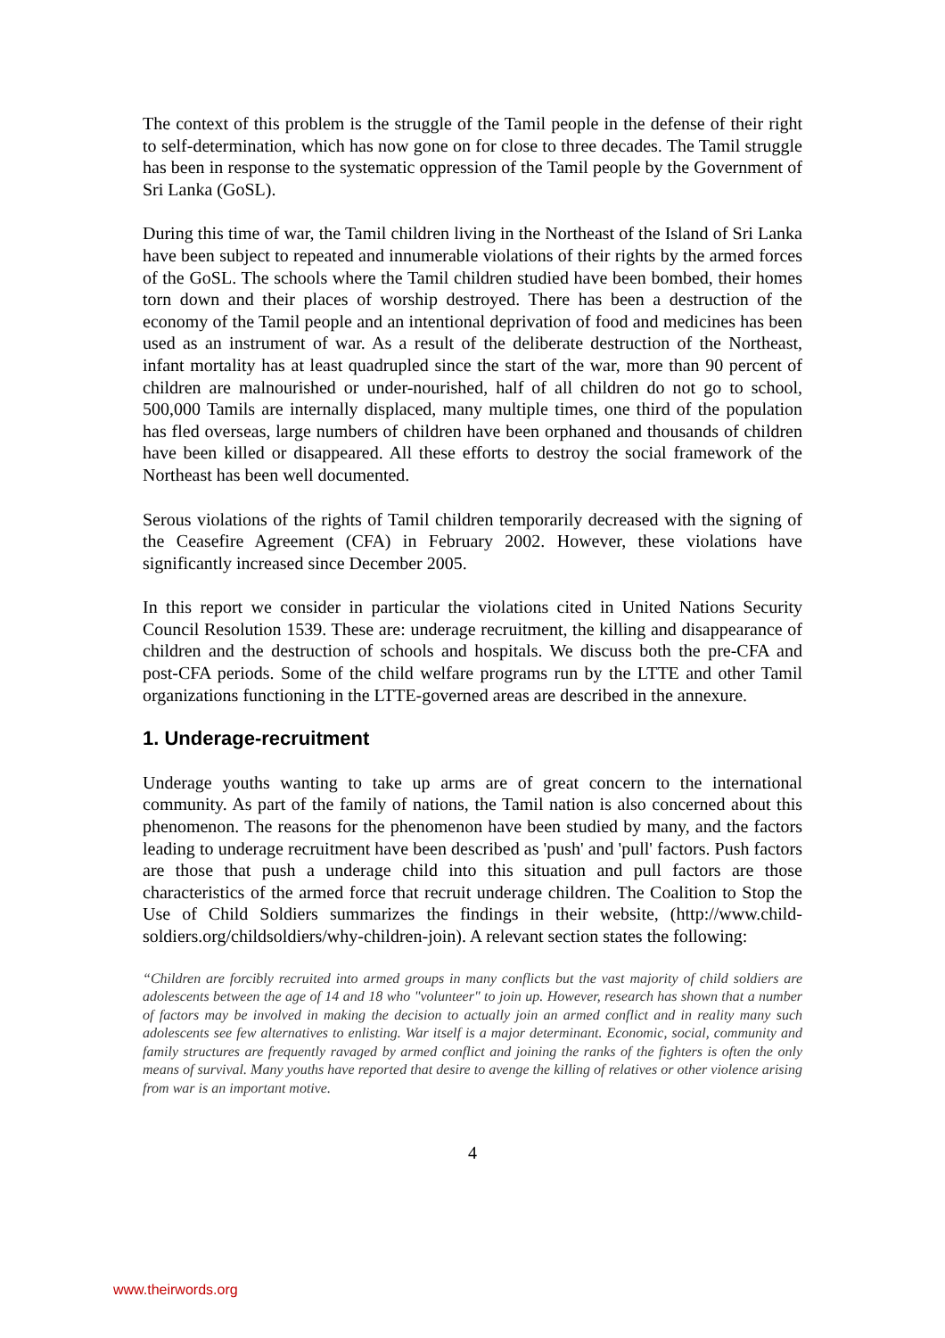The context of this problem is the struggle of the Tamil people in the defense of their right to self-determination, which has now gone on for close to three decades. The Tamil struggle has been in response to the systematic oppression of the Tamil people by the Government of Sri Lanka (GoSL).
During this time of war, the Tamil children living in the Northeast of the Island of Sri Lanka have been subject to repeated and innumerable violations of their rights by the armed forces of the GoSL. The schools where the Tamil children studied have been bombed, their homes torn down and their places of worship destroyed. There has been a destruction of the economy of the Tamil people and an intentional deprivation of food and medicines has been used as an instrument of war. As a result of the deliberate destruction of the Northeast, infant mortality has at least quadrupled since the start of the war, more than 90 percent of children are malnourished or under-nourished, half of all children do not go to school, 500,000 Tamils are internally displaced, many multiple times, one third of the population has fled overseas, large numbers of children have been orphaned and thousands of children have been killed or disappeared. All these efforts to destroy the social framework of the Northeast has been well documented.
Serous violations of the rights of Tamil children temporarily decreased with the signing of the Ceasefire Agreement (CFA) in February 2002. However, these violations have significantly increased since December 2005.
In this report we consider in particular the violations cited in United Nations Security Council Resolution 1539. These are: underage recruitment, the killing and disappearance of children and the destruction of schools and hospitals. We discuss both the pre-CFA and post-CFA periods. Some of the child welfare programs run by the LTTE and other Tamil organizations functioning in the LTTE-governed areas are described in the annexure.
1. Underage-recruitment
Underage youths wanting to take up arms are of great concern to the international community. As part of the family of nations, the Tamil nation is also concerned about this phenomenon. The reasons for the phenomenon have been studied by many, and the factors leading to underage recruitment have been described as 'push' and 'pull' factors. Push factors are those that push a underage child into this situation and pull factors are those characteristics of the armed force that recruit underage children. The Coalition to Stop the Use of Child Soldiers summarizes the findings in their website, (http://www.child-soldiers.org/childsoldiers/why-children-join). A relevant section states the following:
“Children are forcibly recruited into armed groups in many conflicts but the vast majority of child soldiers are adolescents between the age of 14 and 18 who "volunteer" to join up. However, research has shown that a number of factors may be involved in making the decision to actually join an armed conflict and in reality many such adolescents see few alternatives to enlisting. War itself is a major determinant. Economic, social, community and family structures are frequently ravaged by armed conflict and joining the ranks of the fighters is often the only means of survival. Many youths have reported that desire to avenge the killing of relatives or other violence arising from war is an important motive.
4
www.theirwords.org